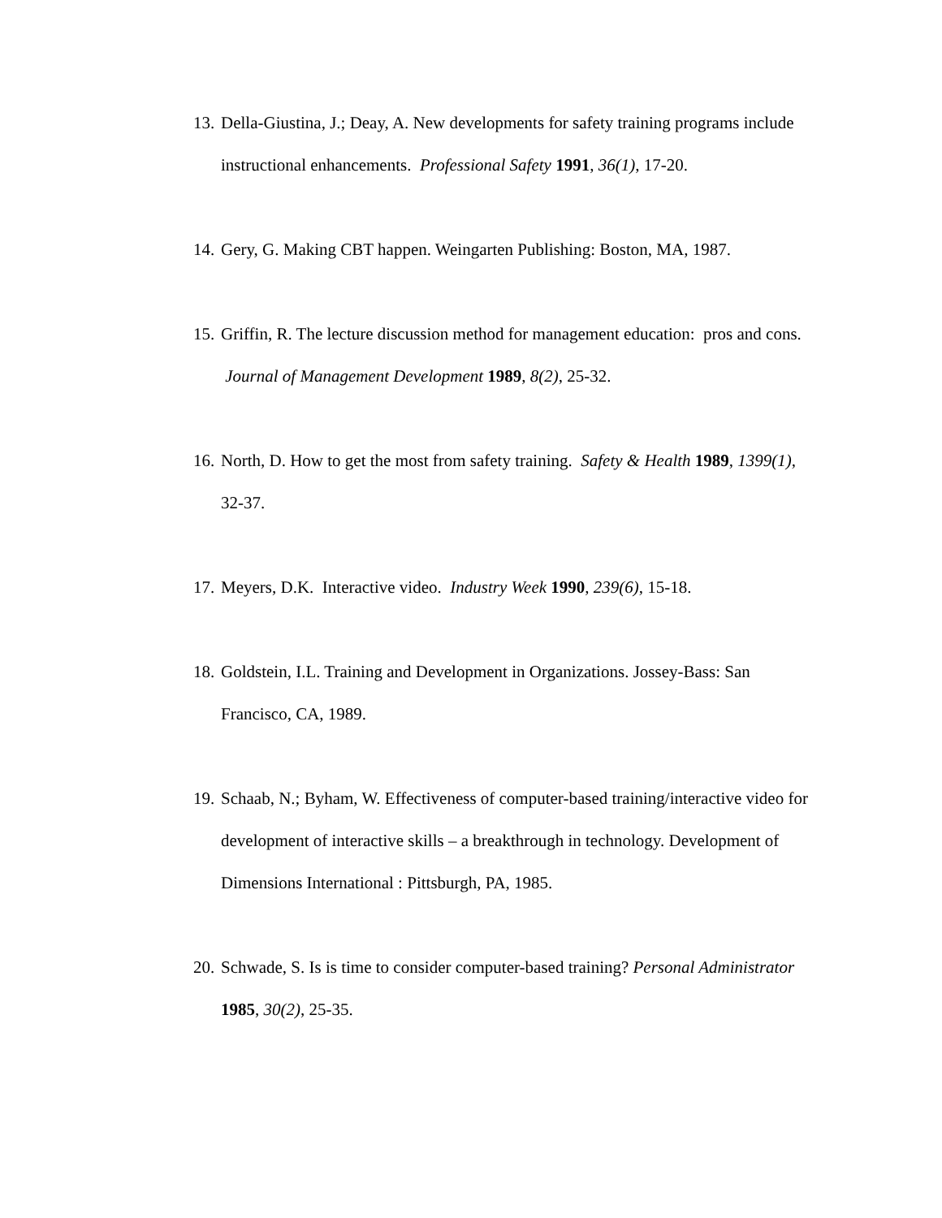13. Della-Giustina, J.; Deay, A. New developments for safety training programs include instructional enhancements. Professional Safety 1991, 36(1), 17-20.
14. Gery, G. Making CBT happen. Weingarten Publishing: Boston, MA, 1987.
15. Griffin, R. The lecture discussion method for management education: pros and cons. Journal of Management Development 1989, 8(2), 25-32.
16. North, D. How to get the most from safety training. Safety & Health 1989, 1399(1), 32-37.
17. Meyers, D.K. Interactive video. Industry Week 1990, 239(6), 15-18.
18. Goldstein, I.L. Training and Development in Organizations. Jossey-Bass: San Francisco, CA, 1989.
19. Schaab, N.; Byham, W. Effectiveness of computer-based training/interactive video for development of interactive skills – a breakthrough in technology. Development of Dimensions International : Pittsburgh, PA, 1985.
20. Schwade, S. Is is time to consider computer-based training? Personal Administrator 1985, 30(2), 25-35.